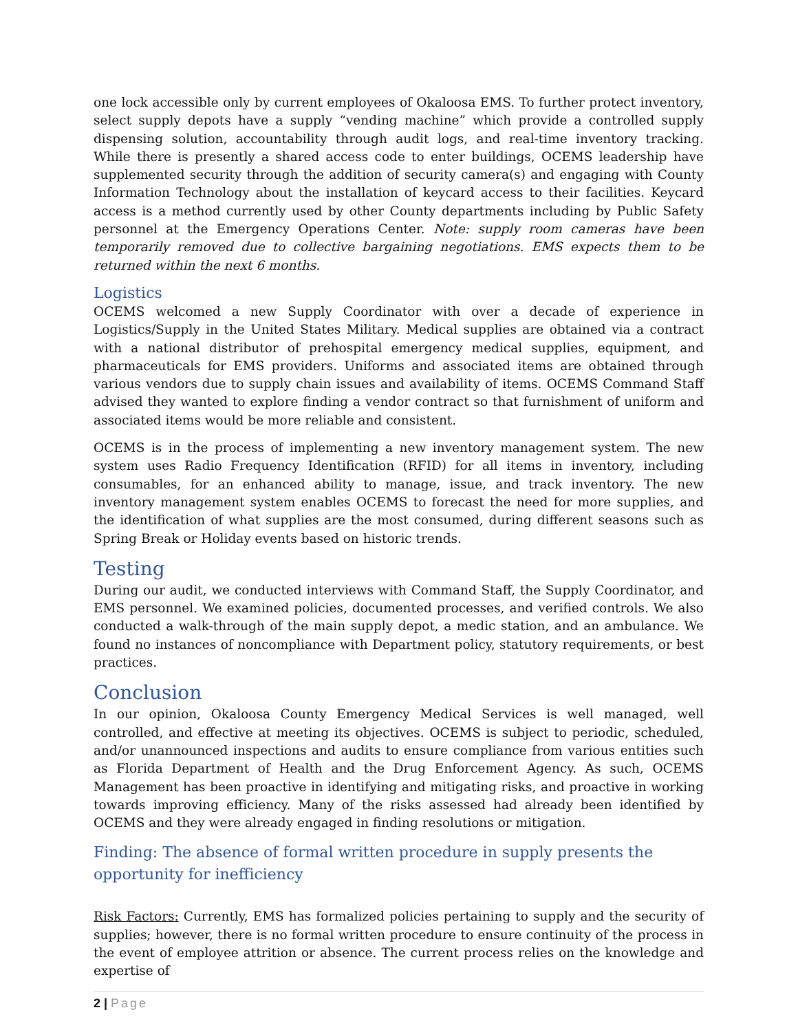one lock accessible only by current employees of Okaloosa EMS. To further protect inventory, select supply depots have a supply “vending machine” which provide a controlled supply dispensing solution, accountability through audit logs, and real-time inventory tracking. While there is presently a shared access code to enter buildings, OCEMS leadership have supplemented security through the addition of security camera(s) and engaging with County Information Technology about the installation of keycard access to their facilities. Keycard access is a method currently used by other County departments including by Public Safety personnel at the Emergency Operations Center. Note: supply room cameras have been temporarily removed due to collective bargaining negotiations. EMS expects them to be returned within the next 6 months.
Logistics
OCEMS welcomed a new Supply Coordinator with over a decade of experience in Logistics/Supply in the United States Military. Medical supplies are obtained via a contract with a national distributor of prehospital emergency medical supplies, equipment, and pharmaceuticals for EMS providers. Uniforms and associated items are obtained through various vendors due to supply chain issues and availability of items. OCEMS Command Staff advised they wanted to explore finding a vendor contract so that furnishment of uniform and associated items would be more reliable and consistent.
OCEMS is in the process of implementing a new inventory management system. The new system uses Radio Frequency Identification (RFID) for all items in inventory, including consumables, for an enhanced ability to manage, issue, and track inventory. The new inventory management system enables OCEMS to forecast the need for more supplies, and the identification of what supplies are the most consumed, during different seasons such as Spring Break or Holiday events based on historic trends.
Testing
During our audit, we conducted interviews with Command Staff, the Supply Coordinator, and EMS personnel. We examined policies, documented processes, and verified controls. We also conducted a walk-through of the main supply depot, a medic station, and an ambulance. We found no instances of noncompliance with Department policy, statutory requirements, or best practices.
Conclusion
In our opinion, Okaloosa County Emergency Medical Services is well managed, well controlled, and effective at meeting its objectives. OCEMS is subject to periodic, scheduled, and/or unannounced inspections and audits to ensure compliance from various entities such as Florida Department of Health and the Drug Enforcement Agency. As such, OCEMS Management has been proactive in identifying and mitigating risks, and proactive in working towards improving efficiency. Many of the risks assessed had already been identified by OCEMS and they were already engaged in finding resolutions or mitigation.
Finding: The absence of formal written procedure in supply presents the opportunity for inefficiency
Risk Factors: Currently, EMS has formalized policies pertaining to supply and the security of supplies; however, there is no formal written procedure to ensure continuity of the process in the event of employee attrition or absence. The current process relies on the knowledge and expertise of
2 | Page